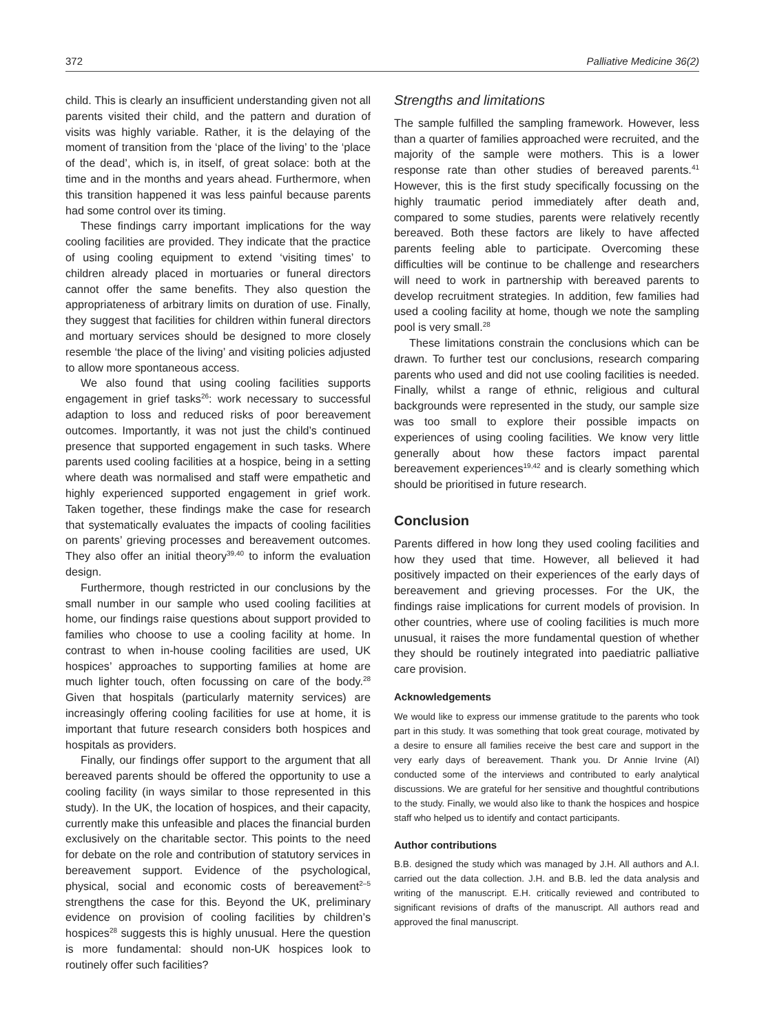372 Palliative Medicine 36(2)
child. This is clearly an insufficient understanding given not all parents visited their child, and the pattern and duration of visits was highly variable. Rather, it is the delaying of the moment of transition from the ‘place of the living’ to the ‘place of the dead’, which is, in itself, of great solace: both at the time and in the months and years ahead. Furthermore, when this transition happened it was less painful because parents had some control over its timing.
These findings carry important implications for the way cooling facilities are provided. They indicate that the practice of using cooling equipment to extend ‘visiting times’ to children already placed in mortuaries or funeral directors cannot offer the same benefits. They also question the appropriateness of arbitrary limits on duration of use. Finally, they suggest that facilities for children within funeral directors and mortuary services should be designed to more closely resemble ‘the place of the living’ and visiting policies adjusted to allow more spontaneous access.
We also found that using cooling facilities supports engagement in grief tasks<sup>26</sup>: work necessary to successful adaption to loss and reduced risks of poor bereavement outcomes. Importantly, it was not just the child’s continued presence that supported engagement in such tasks. Where parents used cooling facilities at a hospice, being in a setting where death was normalised and staff were empathetic and highly experienced supported engagement in grief work. Taken together, these findings make the case for research that systematically evaluates the impacts of cooling facilities on parents’ grieving processes and bereavement outcomes. They also offer an initial theory<sup>39,40</sup> to inform the evaluation design.
Furthermore, though restricted in our conclusions by the small number in our sample who used cooling facilities at home, our findings raise questions about support provided to families who choose to use a cooling facility at home. In contrast to when in-house cooling facilities are used, UK hospices’ approaches to supporting families at home are much lighter touch, often focussing on care of the body.<sup>28</sup> Given that hospitals (particularly maternity services) are increasingly offering cooling facilities for use at home, it is important that future research considers both hospices and hospitals as providers.
Finally, our findings offer support to the argument that all bereaved parents should be offered the opportunity to use a cooling facility (in ways similar to those represented in this study). In the UK, the location of hospices, and their capacity, currently make this unfeasible and places the financial burden exclusively on the charitable sector. This points to the need for debate on the role and contribution of statutory services in bereavement support. Evidence of the psychological, physical, social and economic costs of bereavement<sup>2–5</sup> strengthens the case for this. Beyond the UK, preliminary evidence on provision of cooling facilities by children’s hospices<sup>28</sup> suggests this is highly unusual. Here the question is more fundamental: should non-UK hospices look to routinely offer such facilities?
Strengths and limitations
The sample fulfilled the sampling framework. However, less than a quarter of families approached were recruited, and the majority of the sample were mothers. This is a lower response rate than other studies of bereaved parents.<sup>41</sup> However, this is the first study specifically focussing on the highly traumatic period immediately after death and, compared to some studies, parents were relatively recently bereaved. Both these factors are likely to have affected parents feeling able to participate. Overcoming these difficulties will be continue to be challenge and researchers will need to work in partnership with bereaved parents to develop recruitment strategies. In addition, few families had used a cooling facility at home, though we note the sampling pool is very small.<sup>28</sup>
These limitations constrain the conclusions which can be drawn. To further test our conclusions, research comparing parents who used and did not use cooling facilities is needed. Finally, whilst a range of ethnic, religious and cultural backgrounds were represented in the study, our sample size was too small to explore their possible impacts on experiences of using cooling facilities. We know very little generally about how these factors impact parental bereavement experiences<sup>19,42</sup> and is clearly something which should be prioritised in future research.
Conclusion
Parents differed in how long they used cooling facilities and how they used that time. However, all believed it had positively impacted on their experiences of the early days of bereavement and grieving processes. For the UK, the findings raise implications for current models of provision. In other countries, where use of cooling facilities is much more unusual, it raises the more fundamental question of whether they should be routinely integrated into paediatric palliative care provision.
Acknowledgements
We would like to express our immense gratitude to the parents who took part in this study. It was something that took great courage, motivated by a desire to ensure all families receive the best care and support in the very early days of bereavement. Thank you. Dr Annie Irvine (AI) conducted some of the interviews and contributed to early analytical discussions. We are grateful for her sensitive and thoughtful contributions to the study. Finally, we would also like to thank the hospices and hospice staff who helped us to identify and contact participants.
Author contributions
B.B. designed the study which was managed by J.H. All authors and A.I. carried out the data collection. J.H. and B.B. led the data analysis and writing of the manuscript. E.H. critically reviewed and contributed to significant revisions of drafts of the manuscript. All authors read and approved the final manuscript.